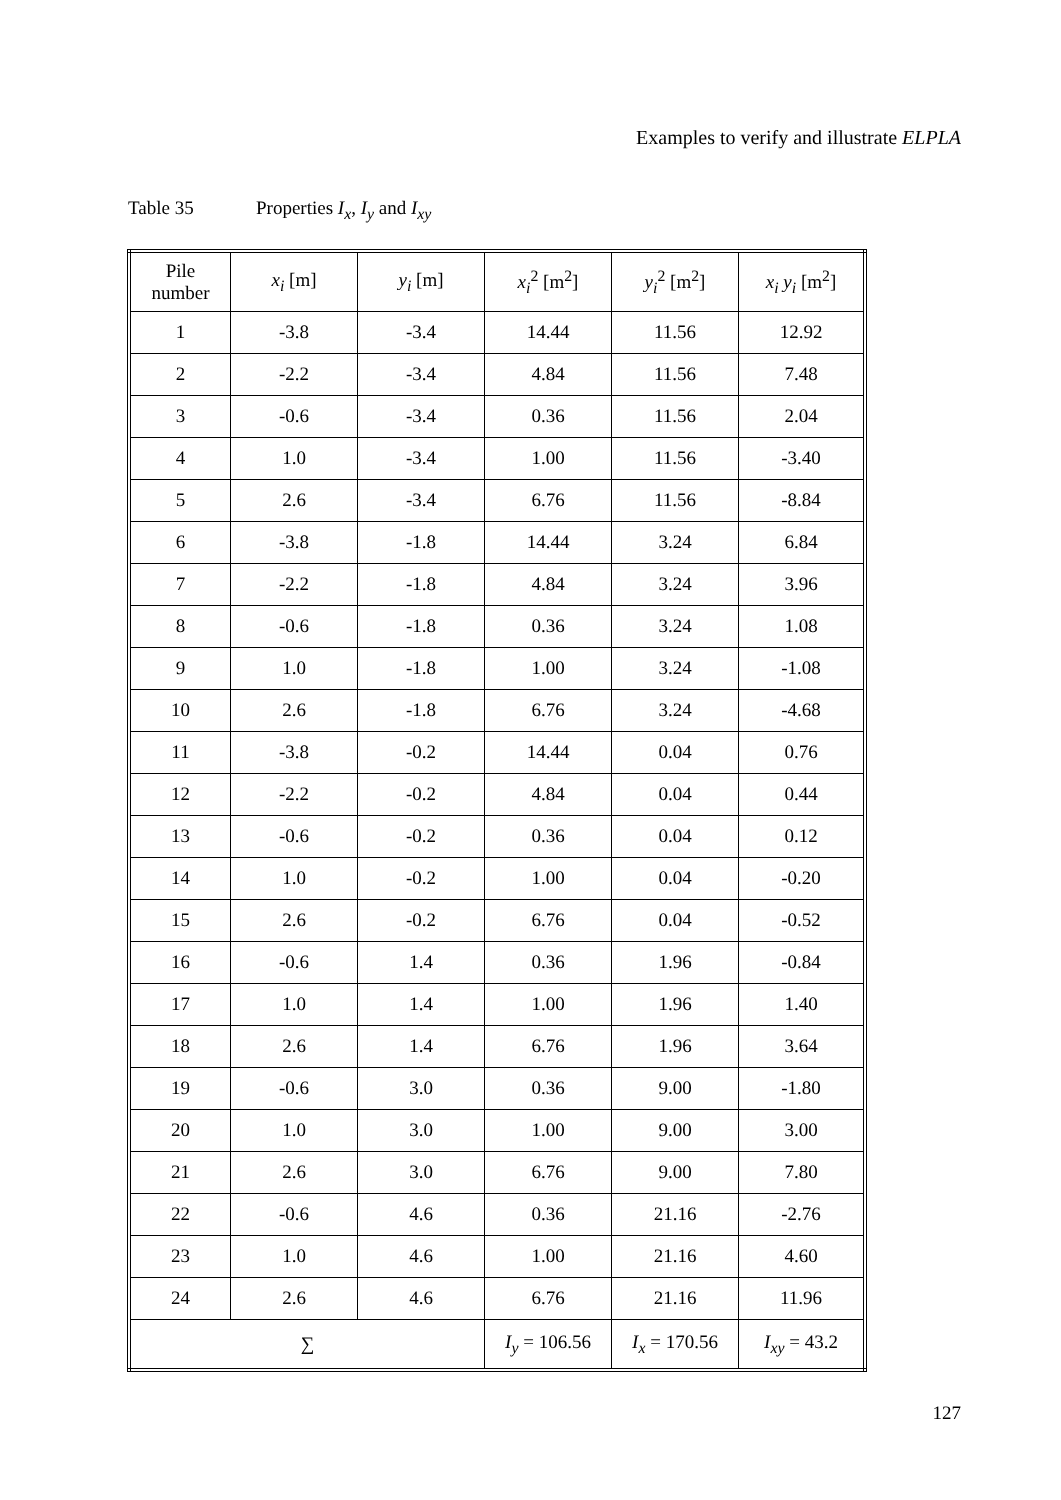Examples to verify and illustrate ELPLA
Table 35 Properties I<sub>x</sub>, I<sub>y</sub> and I<sub>xy</sub>
| Pile number | x<sub>i</sub> [m] | y<sub>i</sub> [m] | x<sub>i</sub><sup>2</sup> [m<sup>2</sup>] | y<sub>i</sub><sup>2</sup> [m<sup>2</sup>] | x<sub>i</sub> y<sub>i</sub> [m<sup>2</sup>] |
| --- | --- | --- | --- | --- | --- |
| 1 | -3.8 | -3.4 | 14.44 | 11.56 | 12.92 |
| 2 | -2.2 | -3.4 | 4.84 | 11.56 | 7.48 |
| 3 | -0.6 | -3.4 | 0.36 | 11.56 | 2.04 |
| 4 | 1.0 | -3.4 | 1.00 | 11.56 | -3.40 |
| 5 | 2.6 | -3.4 | 6.76 | 11.56 | -8.84 |
| 6 | -3.8 | -1.8 | 14.44 | 3.24 | 6.84 |
| 7 | -2.2 | -1.8 | 4.84 | 3.24 | 3.96 |
| 8 | -0.6 | -1.8 | 0.36 | 3.24 | 1.08 |
| 9 | 1.0 | -1.8 | 1.00 | 3.24 | -1.08 |
| 10 | 2.6 | -1.8 | 6.76 | 3.24 | -4.68 |
| 11 | -3.8 | -0.2 | 14.44 | 0.04 | 0.76 |
| 12 | -2.2 | -0.2 | 4.84 | 0.04 | 0.44 |
| 13 | -0.6 | -0.2 | 0.36 | 0.04 | 0.12 |
| 14 | 1.0 | -0.2 | 1.00 | 0.04 | -0.20 |
| 15 | 2.6 | -0.2 | 6.76 | 0.04 | -0.52 |
| 16 | -0.6 | 1.4 | 0.36 | 1.96 | -0.84 |
| 17 | 1.0 | 1.4 | 1.00 | 1.96 | 1.40 |
| 18 | 2.6 | 1.4 | 6.76 | 1.96 | 3.64 |
| 19 | -0.6 | 3.0 | 0.36 | 9.00 | -1.80 |
| 20 | 1.0 | 3.0 | 1.00 | 9.00 | 3.00 |
| 21 | 2.6 | 3.0 | 6.76 | 9.00 | 7.80 |
| 22 | -0.6 | 4.6 | 0.36 | 21.16 | -2.76 |
| 23 | 1.0 | 4.6 | 1.00 | 21.16 | 4.60 |
| 24 | 2.6 | 4.6 | 6.76 | 21.16 | 11.96 |
| ∑ | | | I<sub>y</sub> = 106.56 | I<sub>x</sub> = 170.56 | I<sub>xy</sub> = 43.2 |
127